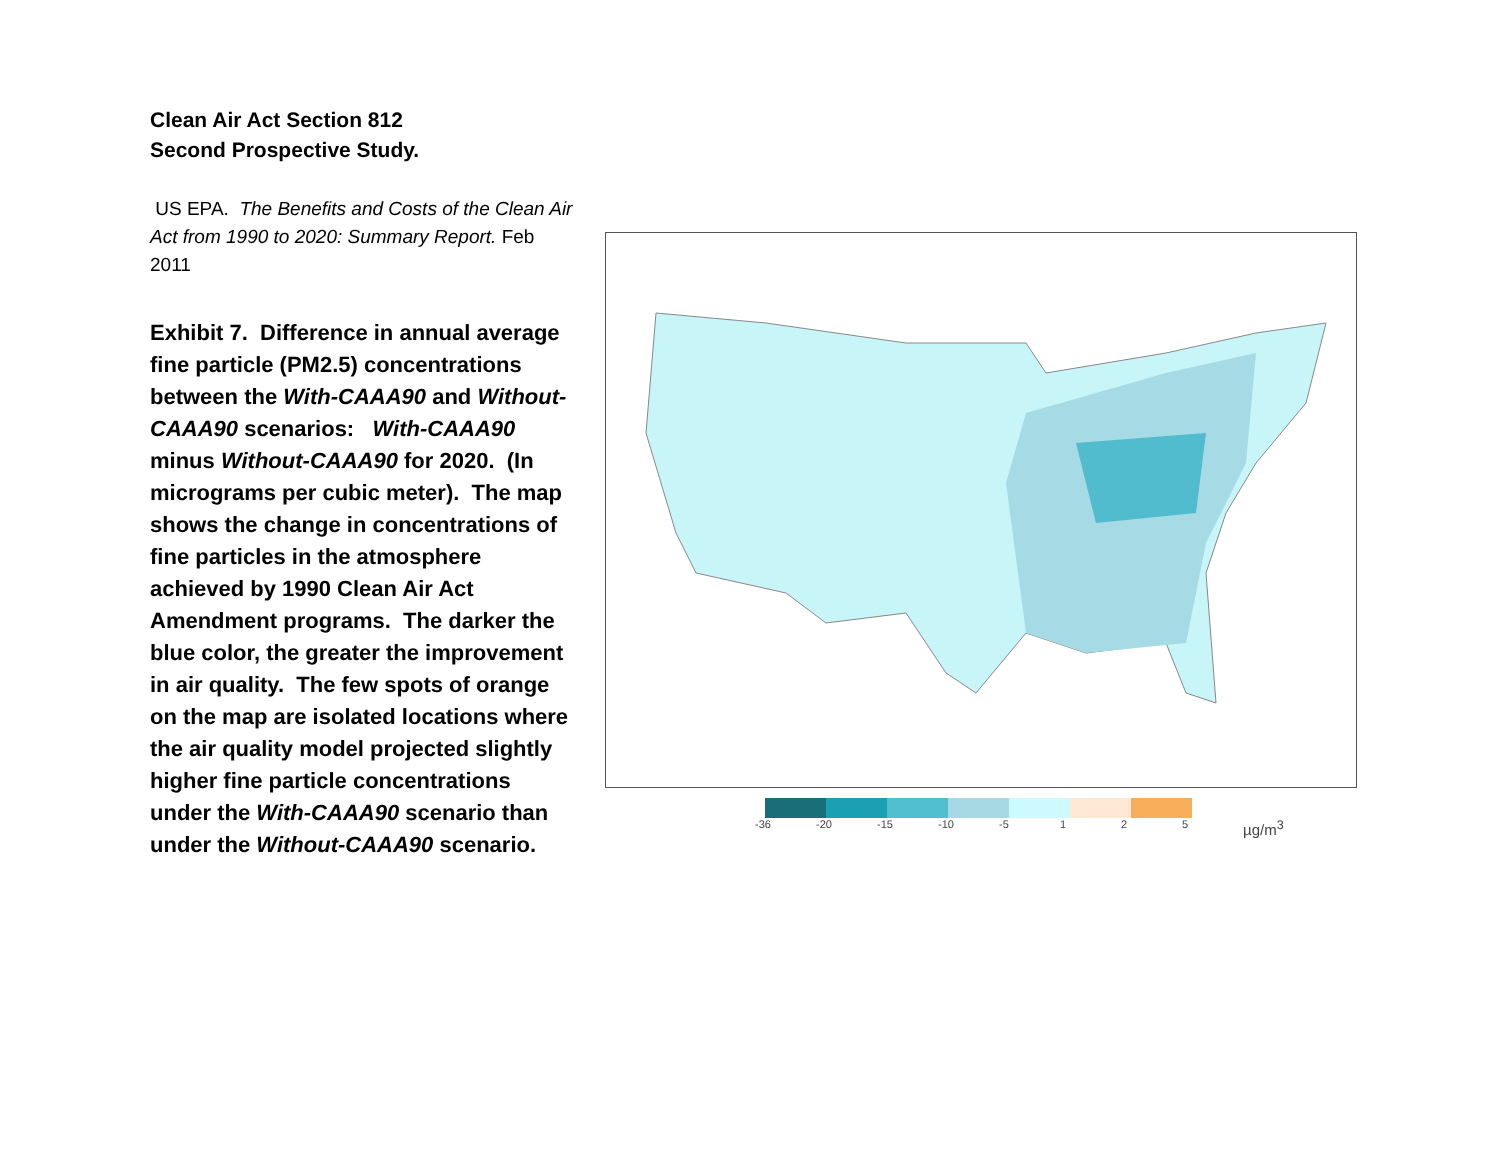Clean Air Act Section 812
Second Prospective Study.
US EPA. The Benefits and Costs of the Clean Air Act from 1990 to 2020: Summary Report. Feb 2011
Exhibit 7. Difference in annual average fine particle (PM2.5) concentrations between the With-CAAA90 and Without-CAAA90 scenarios: With-CAAA90 minus Without-CAAA90 for 2020. (In micrograms per cubic meter). The map shows the change in concentrations of fine particles in the atmosphere achieved by 1990 Clean Air Act Amendment programs. The darker the blue color, the greater the improvement in air quality. The few spots of orange on the map are isolated locations where the air quality model projected slightly higher fine particle concentrations under the With-CAAA90 scenario than under the Without-CAAA90 scenario.
-36 -20 -15 -10 -5 1 2 5 µg/m<sup>3</sup>